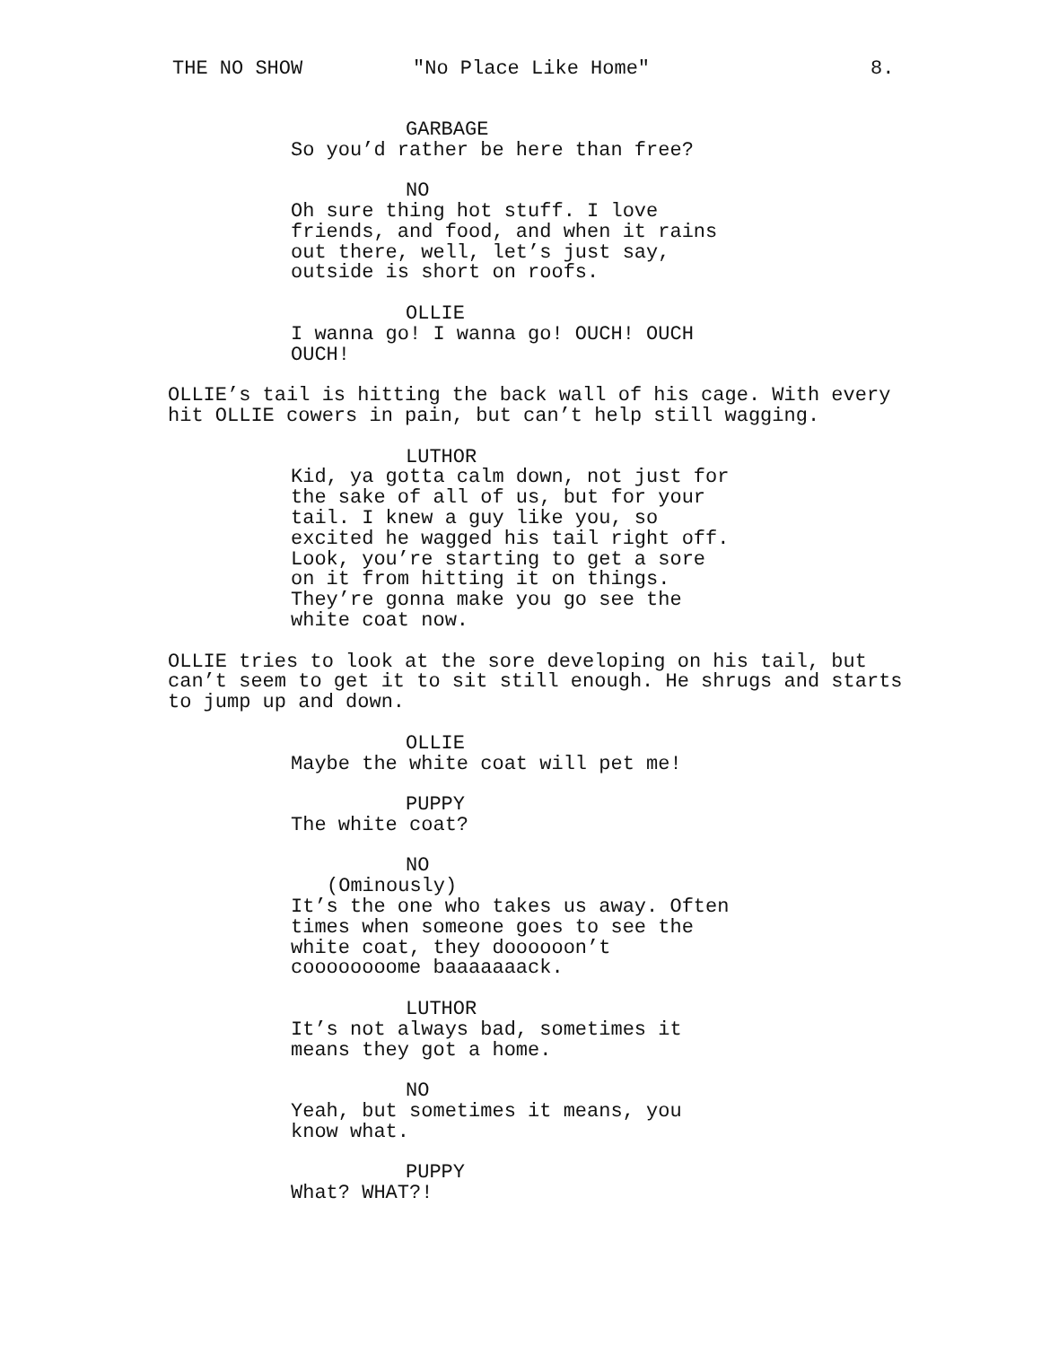THE NO SHOW "No Place Like Home" 8.
GARBAGE
So you’d rather be here than free?
NO
Oh sure thing hot stuff. I love friends, and food, and when it rains out there, well, let’s just say, outside is short on roofs.
OLLIE
I wanna go! I wanna go! OUCH! OUCH OUCH!
OLLIE’s tail is hitting the back wall of his cage. With every hit OLLIE cowers in pain, but can’t help still wagging.
LUTHOR
Kid, ya gotta calm down, not just for the sake of all of us, but for your tail. I knew a guy like you, so excited he wagged his tail right off. Look, you’re starting to get a sore on it from hitting it on things. They’re gonna make you go see the white coat now.
OLLIE tries to look at the sore developing on his tail, but can’t seem to get it to sit still enough. He shrugs and starts to jump up and down.
OLLIE
Maybe the white coat will pet me!
PUPPY
The white coat?
NO
(Ominously)
It’s the one who takes us away. Often times when someone goes to see the white coat, they doooooon’t coooooooome baaaaaaack.
LUTHOR
It’s not always bad, sometimes it means they got a home.
NO
Yeah, but sometimes it means, you know what.
PUPPY
What? WHAT?!